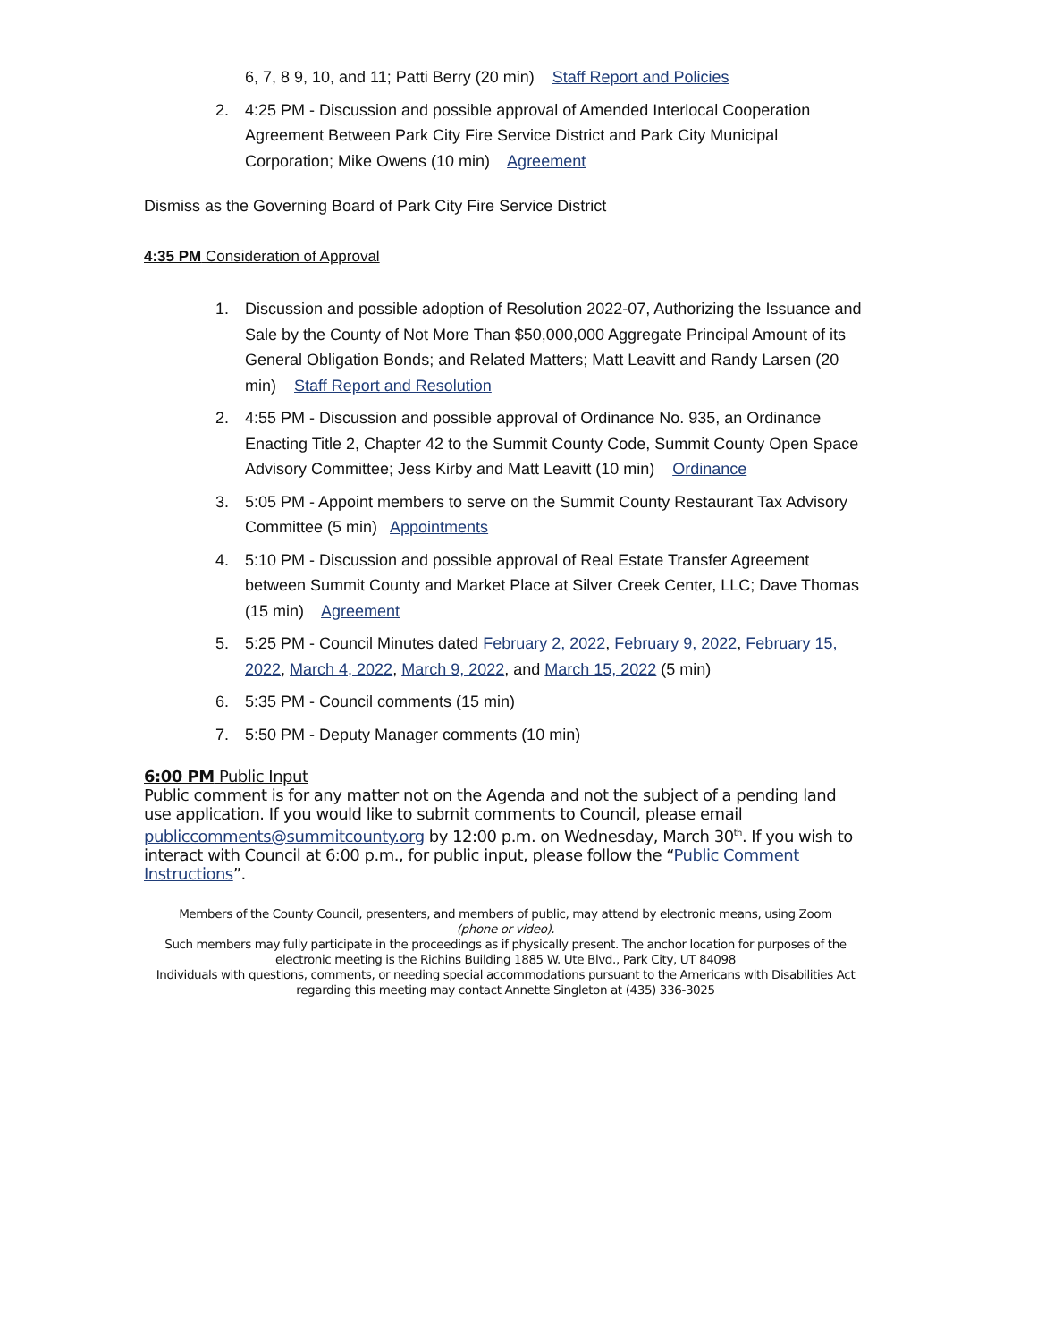6, 7, 8 9, 10, and 11; Patti Berry (20 min) Staff Report and Policies
2. 4:25 PM - Discussion and possible approval of Amended Interlocal Cooperation Agreement Between Park City Fire Service District and Park City Municipal Corporation; Mike Owens (10 min) Agreement
Dismiss as the Governing Board of Park City Fire Service District
4:35 PM Consideration of Approval
1. Discussion and possible adoption of Resolution 2022-07, Authorizing the Issuance and Sale by the County of Not More Than $50,000,000 Aggregate Principal Amount of its General Obligation Bonds; and Related Matters; Matt Leavitt and Randy Larsen (20 min) Staff Report and Resolution
2. 4:55 PM - Discussion and possible approval of Ordinance No. 935, an Ordinance Enacting Title 2, Chapter 42 to the Summit County Code, Summit County Open Space Advisory Committee; Jess Kirby and Matt Leavitt (10 min) Ordinance
3. 5:05 PM - Appoint members to serve on the Summit County Restaurant Tax Advisory Committee (5 min) Appointments
4. 5:10 PM - Discussion and possible approval of Real Estate Transfer Agreement between Summit County and Market Place at Silver Creek Center, LLC; Dave Thomas (15 min) Agreement
5. 5:25 PM - Council Minutes dated February 2, 2022, February 9, 2022, February 15, 2022, March 4, 2022, March 9, 2022, and March 15, 2022 (5 min)
6. 5:35 PM - Council comments (15 min)
7. 5:50 PM - Deputy Manager comments (10 min)
6:00 PM Public Input
Public comment is for any matter not on the Agenda and not the subject of a pending land use application. If you would like to submit comments to Council, please email publiccomments@summitcounty.org by 12:00 p.m. on Wednesday, March 30<sup>th</sup>. If you wish to interact with Council at 6:00 p.m., for public input, please follow the “Public Comment Instructions”.
Members of the County Council, presenters, and members of public, may attend by electronic means, using Zoom
(phone or video).
Such members may fully participate in the proceedings as if physically present. The anchor location for purposes of the electronic meeting is the Richins Building 1885 W. Ute Blvd., Park City, UT 84098
Individuals with questions, comments, or needing special accommodations pursuant to the Americans with Disabilities Act regarding this meeting may contact Annette Singleton at (435) 336-3025